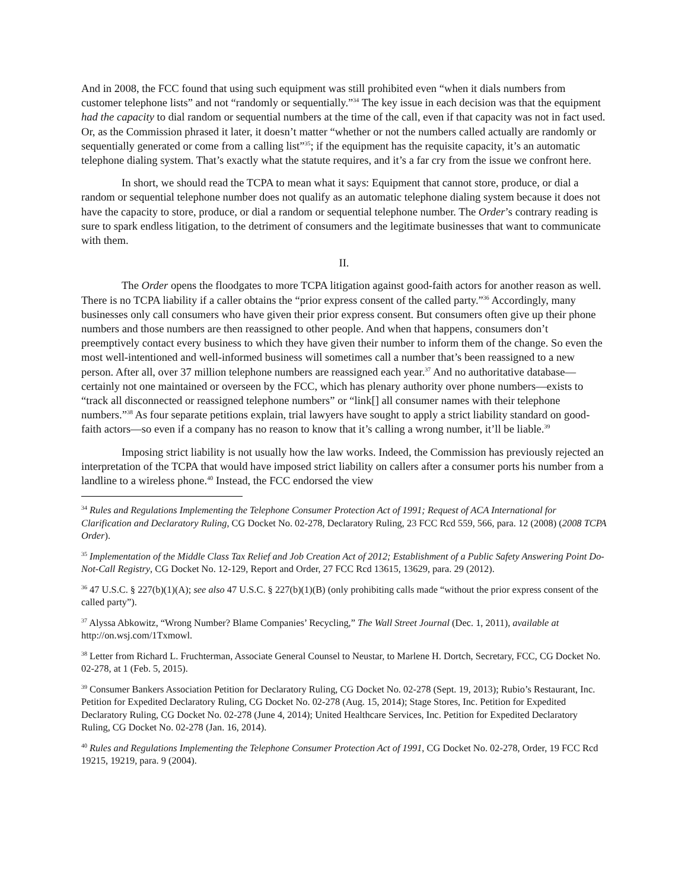And in 2008, the FCC found that using such equipment was still prohibited even “when it dials numbers from customer telephone lists” and not “randomly or sequentially.”<sup>34</sup> The key issue in each decision was that the equipment had the capacity to dial random or sequential numbers at the time of the call, even if that capacity was not in fact used. Or, as the Commission phrased it later, it doesn’t matter “whether or not the numbers called actually are randomly or sequentially generated or come from a calling list”<sup>35</sup>; if the equipment has the requisite capacity, it’s an automatic telephone dialing system. That’s exactly what the statute requires, and it’s a far cry from the issue we confront here.
In short, we should read the TCPA to mean what it says: Equipment that cannot store, produce, or dial a random or sequential telephone number does not qualify as an automatic telephone dialing system because it does not have the capacity to store, produce, or dial a random or sequential telephone number. The Order’s contrary reading is sure to spark endless litigation, to the detriment of consumers and the legitimate businesses that want to communicate with them.
II.
The Order opens the floodgates to more TCPA litigation against good-faith actors for another reason as well. There is no TCPA liability if a caller obtains the “prior express consent of the called party.”<sup>36</sup> Accordingly, many businesses only call consumers who have given their prior express consent. But consumers often give up their phone numbers and those numbers are then reassigned to other people. And when that happens, consumers don’t preemptively contact every business to which they have given their number to inform them of the change. So even the most well-intentioned and well-informed business will sometimes call a number that’s been reassigned to a new person. After all, over 37 million telephone numbers are reassigned each year.<sup>37</sup> And no authoritative database—certainly not one maintained or overseen by the FCC, which has plenary authority over phone numbers—exists to “track all disconnected or reassigned telephone numbers” or “link[] all consumer names with their telephone numbers.”<sup>38</sup> As four separate petitions explain, trial lawyers have sought to apply a strict liability standard on good-faith actors—so even if a company has no reason to know that it’s calling a wrong number, it’ll be liable.<sup>39</sup>
Imposing strict liability is not usually how the law works. Indeed, the Commission has previously rejected an interpretation of the TCPA that would have imposed strict liability on callers after a consumer ports his number from a landline to a wireless phone.<sup>40</sup> Instead, the FCC endorsed the view
<sup>34</sup> Rules and Regulations Implementing the Telephone Consumer Protection Act of 1991; Request of ACA International for Clarification and Declaratory Ruling, CG Docket No. 02-278, Declaratory Ruling, 23 FCC Rcd 559, 566, para. 12 (2008) (2008 TCPA Order).
<sup>35</sup> Implementation of the Middle Class Tax Relief and Job Creation Act of 2012; Establishment of a Public Safety Answering Point Do-Not-Call Registry, CG Docket No. 12-129, Report and Order, 27 FCC Rcd 13615, 13629, para. 29 (2012).
<sup>36</sup> 47 U.S.C. § 227(b)(1)(A); see also 47 U.S.C. § 227(b)(1)(B) (only prohibiting calls made “without the prior express consent of the called party”).
<sup>37</sup> Alyssa Abkowitz, “Wrong Number? Blame Companies’ Recycling,” The Wall Street Journal (Dec. 1, 2011), available at http://on.wsj.com/1Txmowl.
<sup>38</sup> Letter from Richard L. Fruchterman, Associate General Counsel to Neustar, to Marlene H. Dortch, Secretary, FCC, CG Docket No. 02-278, at 1 (Feb. 5, 2015).
<sup>39</sup> Consumer Bankers Association Petition for Declaratory Ruling, CG Docket No. 02-278 (Sept. 19, 2013); Rubio’s Restaurant, Inc. Petition for Expedited Declaratory Ruling, CG Docket No. 02-278 (Aug. 15, 2014); Stage Stores, Inc. Petition for Expedited Declaratory Ruling, CG Docket No. 02-278 (June 4, 2014); United Healthcare Services, Inc. Petition for Expedited Declaratory Ruling, CG Docket No. 02-278 (Jan. 16, 2014).
<sup>40</sup> Rules and Regulations Implementing the Telephone Consumer Protection Act of 1991, CG Docket No. 02-278, Order, 19 FCC Rcd 19215, 19219, para. 9 (2004).